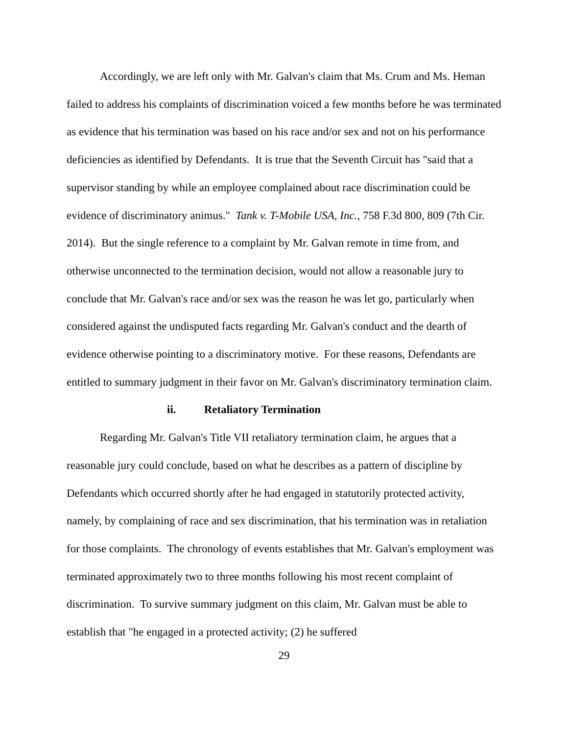Accordingly, we are left only with Mr. Galvan's claim that Ms. Crum and Ms. Heman failed to address his complaints of discrimination voiced a few months before he was terminated as evidence that his termination was based on his race and/or sex and not on his performance deficiencies as identified by Defendants. It is true that the Seventh Circuit has "said that a supervisor standing by while an employee complained about race discrimination could be evidence of discriminatory animus." Tank v. T-Mobile USA, Inc., 758 F.3d 800, 809 (7th Cir. 2014). But the single reference to a complaint by Mr. Galvan remote in time from, and otherwise unconnected to the termination decision, would not allow a reasonable jury to conclude that Mr. Galvan's race and/or sex was the reason he was let go, particularly when considered against the undisputed facts regarding Mr. Galvan's conduct and the dearth of evidence otherwise pointing to a discriminatory motive. For these reasons, Defendants are entitled to summary judgment in their favor on Mr. Galvan's discriminatory termination claim.
ii. Retaliatory Termination
Regarding Mr. Galvan's Title VII retaliatory termination claim, he argues that a reasonable jury could conclude, based on what he describes as a pattern of discipline by Defendants which occurred shortly after he had engaged in statutorily protected activity, namely, by complaining of race and sex discrimination, that his termination was in retaliation for those complaints. The chronology of events establishes that Mr. Galvan's employment was terminated approximately two to three months following his most recent complaint of discrimination. To survive summary judgment on this claim, Mr. Galvan must be able to establish that "he engaged in a protected activity; (2) he suffered
29